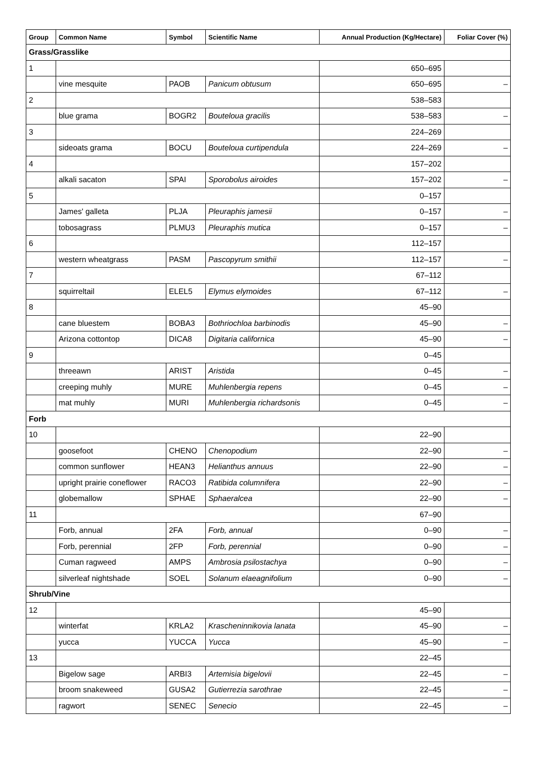| Group | Common Name | Symbol | Scientific Name | Annual Production (Kg/Hectare) | Foliar Cover (%) |
| --- | --- | --- | --- | --- | --- |
| Grass/Grasslike | | | | | |
| 1 | | | | 650–695 | |
| | vine mesquite | PAOB | Panicum obtusum | 650–695 | – |
| 2 | | | | 538–583 | |
| | blue grama | BOGR2 | Bouteloua gracilis | 538–583 | – |
| 3 | | | | 224–269 | |
| | sideoats grama | BOCU | Bouteloua curtipendula | 224–269 | – |
| 4 | | | | 157–202 | |
| | alkali sacaton | SPAI | Sporobolus airoides | 157–202 | – |
| 5 | | | | 0–157 | |
| | James' galleta | PLJA | Pleuraphis jamesii | 0–157 | – |
| | tobosagrass | PLMU3 | Pleuraphis mutica | 0–157 | – |
| 6 | | | | 112–157 | |
| | western wheatgrass | PASM | Pascopyrum smithii | 112–157 | – |
| 7 | | | | 67–112 | |
| | squirreltail | ELEL5 | Elymus elymoides | 67–112 | – |
| 8 | | | | 45–90 | |
| | cane bluestem | BOBA3 | Bothriochloa barbinodis | 45–90 | – |
| | Arizona cottontop | DICA8 | Digitaria californica | 45–90 | – |
| 9 | | | | 0–45 | |
| | threeawn | ARIST | Aristida | 0–45 | – |
| | creeping muhly | MURE | Muhlenbergia repens | 0–45 | – |
| | mat muhly | MURI | Muhlenbergia richardsonis | 0–45 | – |
| Forb | | | | | |
| 10 | | | | 22–90 | |
| | goosefoot | CHENO | Chenopodium | 22–90 | – |
| | common sunflower | HEAN3 | Helianthus annuus | 22–90 | – |
| | upright prairie coneflower | RACO3 | Ratibida columnifera | 22–90 | – |
| | globemallow | SPHAE | Sphaeralcea | 22–90 | – |
| 11 | | | | 67–90 | |
| | Forb, annual | 2FA | Forb, annual | 0–90 | – |
| | Forb, perennial | 2FP | Forb, perennial | 0–90 | – |
| | Cuman ragweed | AMPS | Ambrosia psilostachya | 0–90 | – |
| | silverleaf nightshade | SOEL | Solanum elaeagnifolium | 0–90 | – |
| Shrub/Vine | | | | | |
| 12 | | | | 45–90 | |
| | winterfat | KRLA2 | Krascheninnikovia lanata | 45–90 | – |
| | yucca | YUCCA | Yucca | 45–90 | – |
| 13 | | | | 22–45 | |
| | Bigelow sage | ARBI3 | Artemisia bigelovii | 22–45 | – |
| | broom snakeweed | GUSA2 | Gutierrezia sarothrae | 22–45 | – |
| | ragwort | SENEC | Senecio | 22–45 | – |